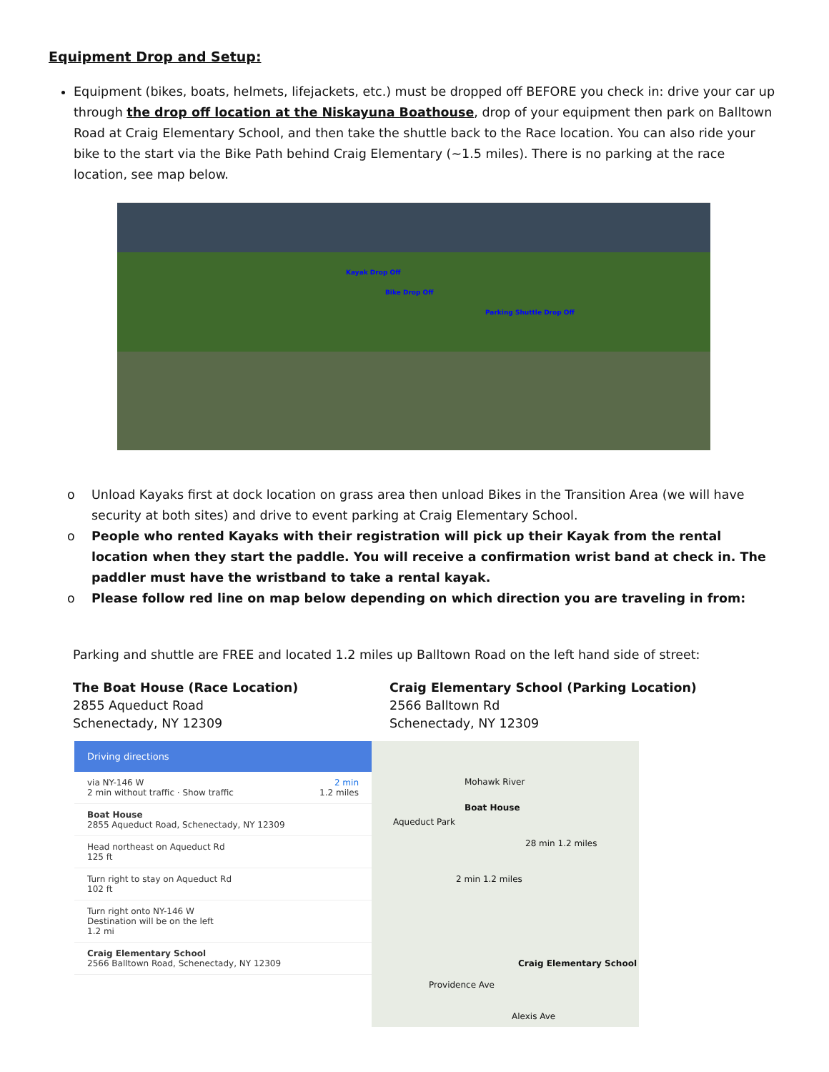Equipment Drop and Setup:
Equipment (bikes, boats, helmets, lifejackets, etc.) must be dropped off BEFORE you check in: drive your car up through the drop off location at the Niskayuna Boathouse, drop of your equipment then park on Balltown Road at Craig Elementary School, and then take the shuttle back to the Race location. You can also ride your bike to the start via the Bike Path behind Craig Elementary (~1.5 miles). There is no parking at the race location, see map below.
Kayak Drop Off
Bike Drop Off
Parking Shuttle Drop Off
o Unload Kayaks first at dock location on grass area then unload Bikes in the Transition Area (we will have security at both sites) and drive to event parking at Craig Elementary School.
o People who rented Kayaks with their registration will pick up their Kayak from the rental location when they start the paddle. You will receive a confirmation wrist band at check in. The paddler must have the wristband to take a rental kayak.
o Please follow red line on map below depending on which direction you are traveling in from:
Parking and shuttle are FREE and located 1.2 miles up Balltown Road on the left hand side of street:
The Boat House (Race Location)
2855 Aqueduct Road
Schenectady, NY 12309
Craig Elementary School (Parking Location)
2566 Balltown Rd
Schenectady, NY 12309
Driving directions
via NY-146 W 2 min
2 min without traffic · Show traffic 1.2 miles
Boat House
2855 Aqueduct Road, Schenectady, NY 12309
Head northeast on Aqueduct Rd
125 ft
Turn right to stay on Aqueduct Rd
102 ft
Turn right onto NY-146 W
Destination will be on the left
1.2 mi
Craig Elementary School
2566 Balltown Road, Schenectady, NY 12309
Mohawk River
Boat House
Aqueduct Park
28 min 1.2 miles
2 min 1.2 miles
Craig Elementary School
Providence Ave
Alexis Ave